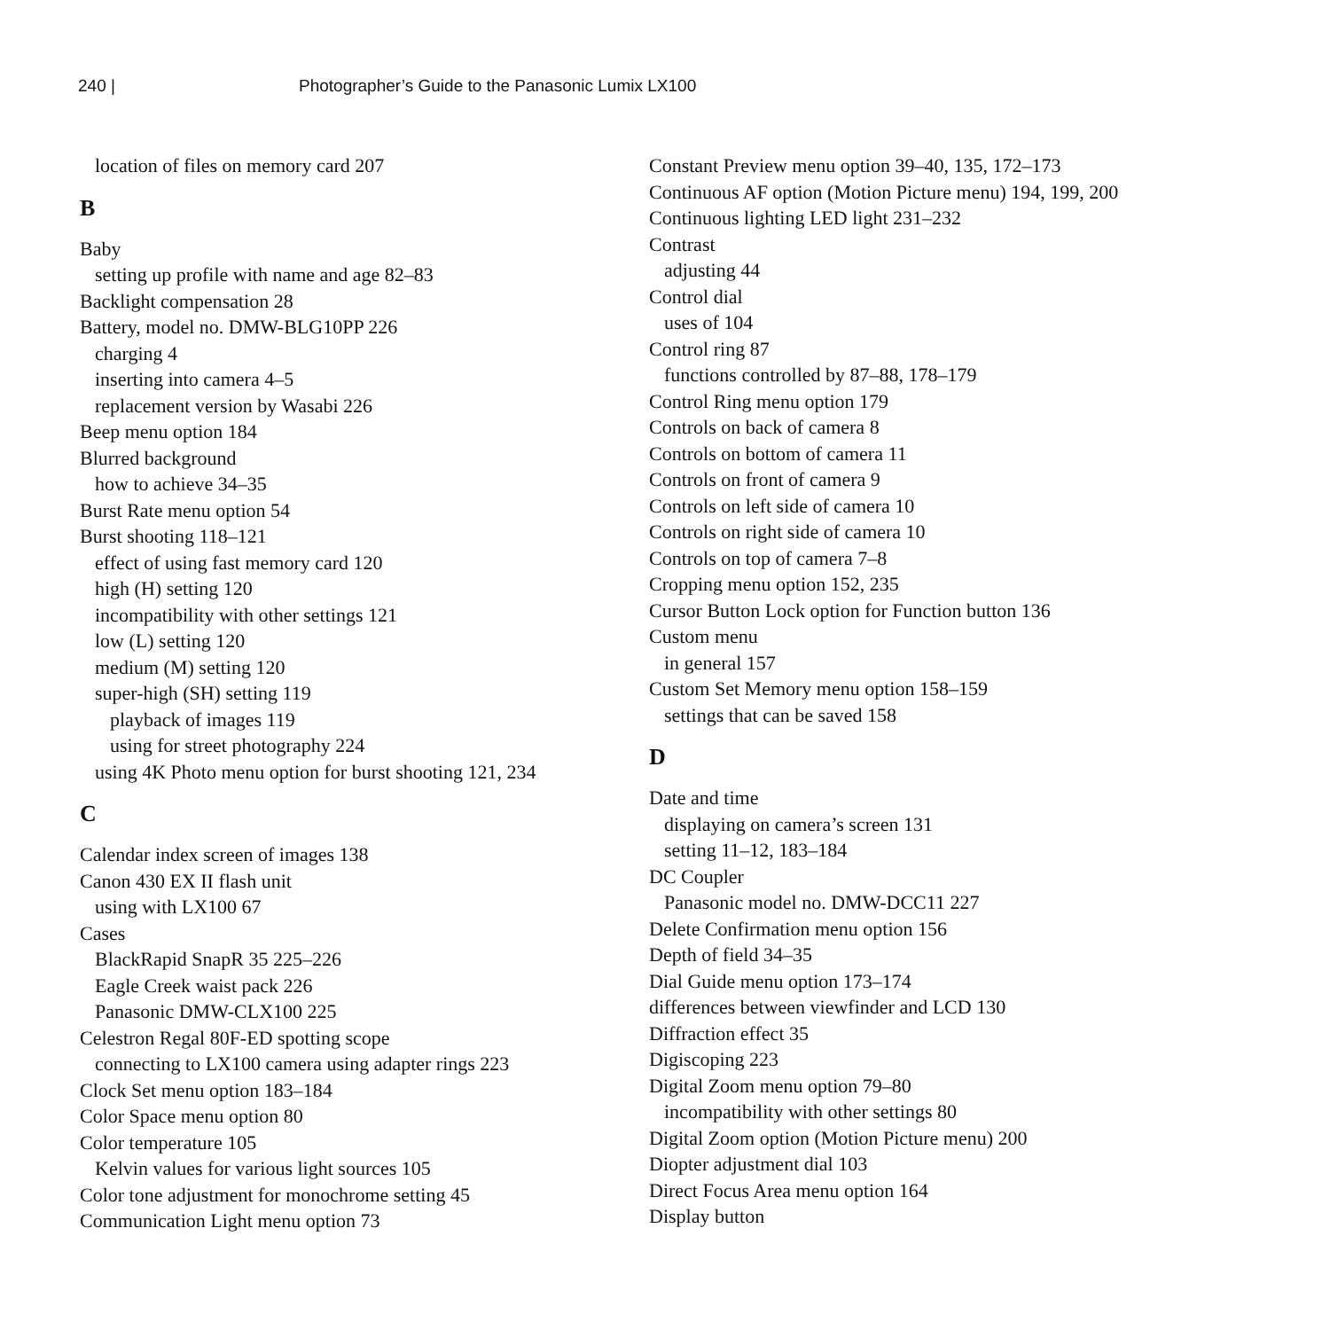240 | Photographer’s Guide to the Panasonic Lumix LX100
location of files on memory card 207
B
Baby
setting up profile with name and age 82–83
Backlight compensation 28
Battery, model no. DMW-BLG10PP 226
charging 4
inserting into camera 4–5
replacement version by Wasabi 226
Beep menu option 184
Blurred background
how to achieve 34–35
Burst Rate menu option 54
Burst shooting 118–121
effect of using fast memory card 120
high (H) setting 120
incompatibility with other settings 121
low (L) setting 120
medium (M) setting 120
super-high (SH) setting 119
playback of images 119
using for street photography 224
using 4K Photo menu option for burst shooting 121, 234
C
Calendar index screen of images 138
Canon 430 EX II flash unit
using with LX100 67
Cases
BlackRapid SnapR 35 225–226
Eagle Creek waist pack 226
Panasonic DMW-CLX100 225
Celestron Regal 80F-ED spotting scope
connecting to LX100 camera using adapter rings 223
Clock Set menu option 183–184
Color Space menu option 80
Color temperature 105
Kelvin values for various light sources 105
Color tone adjustment for monochrome setting 45
Communication Light menu option 73
Constant Preview menu option 39–40, 135, 172–173
Continuous AF option (Motion Picture menu) 194, 199, 200
Continuous lighting LED light 231–232
Contrast
adjusting 44
Control dial
uses of 104
Control ring 87
functions controlled by 87–88, 178–179
Control Ring menu option 179
Controls on back of camera 8
Controls on bottom of camera 11
Controls on front of camera 9
Controls on left side of camera 10
Controls on right side of camera 10
Controls on top of camera 7–8
Cropping menu option 152, 235
Cursor Button Lock option for Function button 136
Custom menu
in general 157
Custom Set Memory menu option 158–159
settings that can be saved 158
D
Date and time
displaying on camera’s screen 131
setting 11–12, 183–184
DC Coupler
Panasonic model no. DMW-DCC11 227
Delete Confirmation menu option 156
Depth of field 34–35
Dial Guide menu option 173–174
differences between viewfinder and LCD 130
Diffraction effect 35
Digiscoping 223
Digital Zoom menu option 79–80
incompatibility with other settings 80
Digital Zoom option (Motion Picture menu) 200
Diopter adjustment dial 103
Direct Focus Area menu option 164
Display button